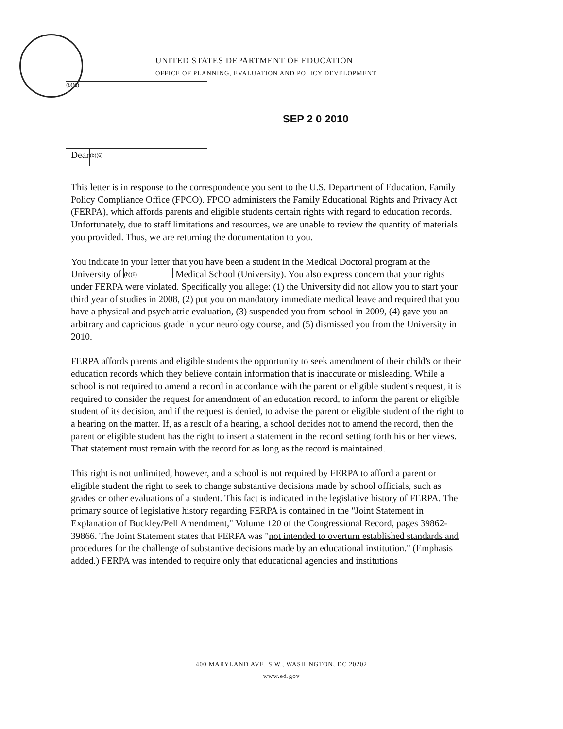UNITED STATES DEPARTMENT OF EDUCATION
OFFICE OF PLANNING, EVALUATION AND POLICY DEVELOPMENT
(b)(6)
SEP 2 0 2010
Dear (b)(6)
This letter is in response to the correspondence you sent to the U.S. Department of Education, Family Policy Compliance Office (FPCO). FPCO administers the Family Educational Rights and Privacy Act (FERPA), which affords parents and eligible students certain rights with regard to education records. Unfortunately, due to staff limitations and resources, we are unable to review the quantity of materials you provided. Thus, we are returning the documentation to you.
You indicate in your letter that you have been a student in the Medical Doctoral program at the University of (b)(6) Medical School (University). You also express concern that your rights under FERPA were violated. Specifically you allege: (1) the University did not allow you to start your third year of studies in 2008, (2) put you on mandatory immediate medical leave and required that you have a physical and psychiatric evaluation, (3) suspended you from school in 2009, (4) gave you an arbitrary and capricious grade in your neurology course, and (5) dismissed you from the University in 2010.
FERPA affords parents and eligible students the opportunity to seek amendment of their child's or their education records which they believe contain information that is inaccurate or misleading. While a school is not required to amend a record in accordance with the parent or eligible student's request, it is required to consider the request for amendment of an education record, to inform the parent or eligible student of its decision, and if the request is denied, to advise the parent or eligible student of the right to a hearing on the matter. If, as a result of a hearing, a school decides not to amend the record, then the parent or eligible student has the right to insert a statement in the record setting forth his or her views. That statement must remain with the record for as long as the record is maintained.
This right is not unlimited, however, and a school is not required by FERPA to afford a parent or eligible student the right to seek to change substantive decisions made by school officials, such as grades or other evaluations of a student. This fact is indicated in the legislative history of FERPA. The primary source of legislative history regarding FERPA is contained in the "Joint Statement in Explanation of Buckley/Pell Amendment," Volume 120 of the Congressional Record, pages 39862-39866. The Joint Statement states that FERPA was "not intended to overturn established standards and procedures for the challenge of substantive decisions made by an educational institution." (Emphasis added.) FERPA was intended to require only that educational agencies and institutions
400 MARYLAND AVE. S.W., WASHINGTON, DC 20202
www.ed.gov